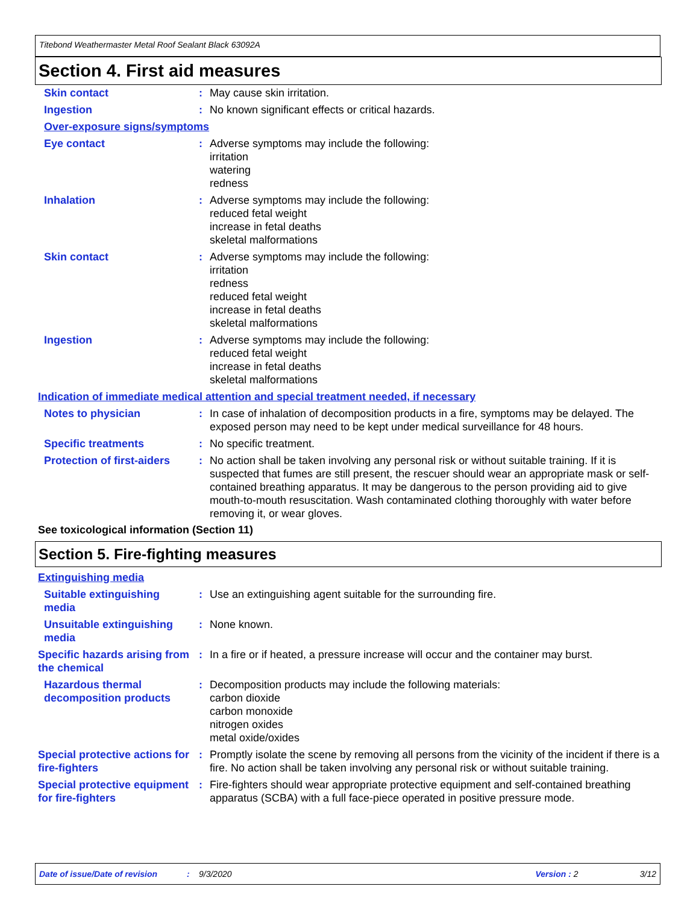Titebond Weathermaster Metal Roof Sealant Black 63092A
Section 4. First aid measures
Skin contact : May cause skin irritation.
Ingestion : No known significant effects or critical hazards.
Over-exposure signs/symptoms
Eye contact : Adverse symptoms may include the following:
irritation
watering
redness
Inhalation : Adverse symptoms may include the following:
reduced fetal weight
increase in fetal deaths
skeletal malformations
Skin contact : Adverse symptoms may include the following:
irritation
redness
reduced fetal weight
increase in fetal deaths
skeletal malformations
Ingestion : Adverse symptoms may include the following:
reduced fetal weight
increase in fetal deaths
skeletal malformations
Indication of immediate medical attention and special treatment needed, if necessary
Notes to physician : In case of inhalation of decomposition products in a fire, symptoms may be delayed. The exposed person may need to be kept under medical surveillance for 48 hours.
Specific treatments : No specific treatment.
Protection of first-aiders
: No action shall be taken involving any personal risk or without suitable training. If it is suspected that fumes are still present, the rescuer should wear an appropriate mask or self-contained breathing apparatus. It may be dangerous to the person providing aid to give mouth-to-mouth resuscitation. Wash contaminated clothing thoroughly with water before removing it, or wear gloves.
See toxicological information (Section 11)
Section 5. Fire-fighting measures
Extinguishing media
Suitable extinguishing media
: Use an extinguishing agent suitable for the surrounding fire.
Unsuitable extinguishing media
: None known.
Specific hazards arising from the chemical
: In a fire or if heated, a pressure increase will occur and the container may burst.
Hazardous thermal decomposition products
: Decomposition products may include the following materials:
carbon dioxide
carbon monoxide
nitrogen oxides
metal oxide/oxides
Special protective actions for fire-fighters
: Promptly isolate the scene by removing all persons from the vicinity of the incident if there is a fire. No action shall be taken involving any personal risk or without suitable training.
Special protective equipment for fire-fighters
: Fire-fighters should wear appropriate protective equipment and self-contained breathing apparatus (SCBA) with a full face-piece operated in positive pressure mode.
Date of issue/Date of revision: 9/3/2020 Version : 2 3/12